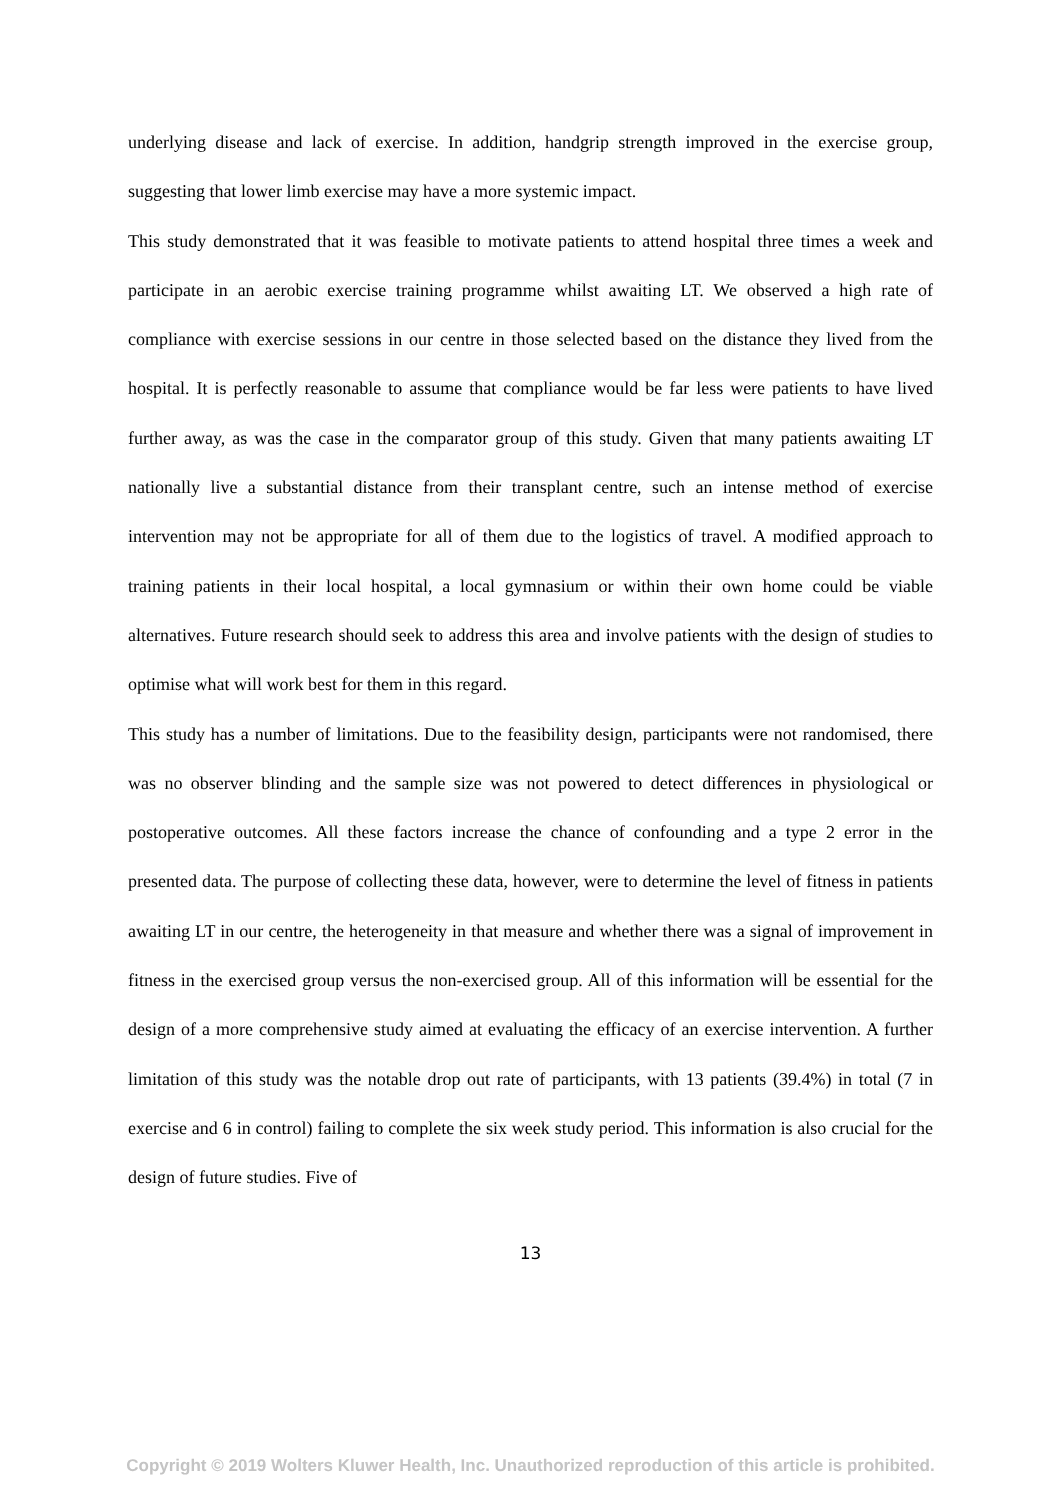underlying disease and lack of exercise. In addition, handgrip strength improved in the exercise group, suggesting that lower limb exercise may have a more systemic impact.
This study demonstrated that it was feasible to motivate patients to attend hospital three times a week and participate in an aerobic exercise training programme whilst awaiting LT. We observed a high rate of compliance with exercise sessions in our centre in those selected based on the distance they lived from the hospital. It is perfectly reasonable to assume that compliance would be far less were patients to have lived further away, as was the case in the comparator group of this study. Given that many patients awaiting LT nationally live a substantial distance from their transplant centre, such an intense method of exercise intervention may not be appropriate for all of them due to the logistics of travel. A modified approach to training patients in their local hospital, a local gymnasium or within their own home could be viable alternatives. Future research should seek to address this area and involve patients with the design of studies to optimise what will work best for them in this regard.
This study has a number of limitations. Due to the feasibility design, participants were not randomised, there was no observer blinding and the sample size was not powered to detect differences in physiological or postoperative outcomes. All these factors increase the chance of confounding and a type 2 error in the presented data. The purpose of collecting these data, however, were to determine the level of fitness in patients awaiting LT in our centre, the heterogeneity in that measure and whether there was a signal of improvement in fitness in the exercised group versus the non-exercised group. All of this information will be essential for the design of a more comprehensive study aimed at evaluating the efficacy of an exercise intervention. A further limitation of this study was the notable drop out rate of participants, with 13 patients (39.4%) in total (7 in exercise and 6 in control) failing to complete the six week study period. This information is also crucial for the design of future studies. Five of
13
Copyright © 2019 Wolters Kluwer Health, Inc. Unauthorized reproduction of this article is prohibited.